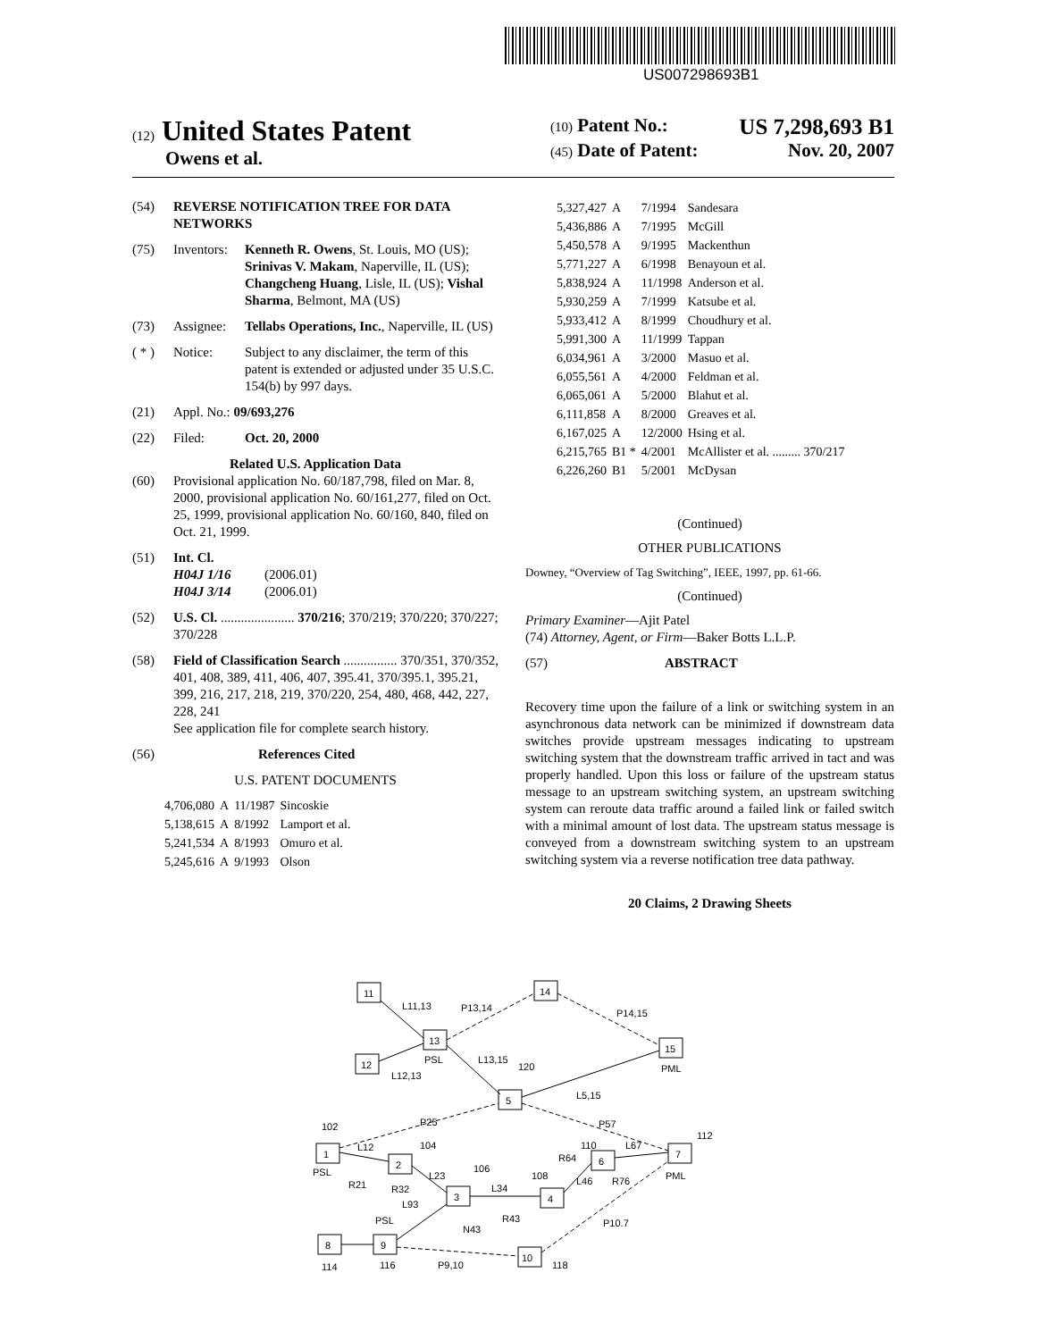US007298693B1
(12) United States Patent
Owens et al.
(10) Patent No.: US 7,298,693 B1
(45) Date of Patent: Nov. 20, 2007
(54) REVERSE NOTIFICATION TREE FOR DATA NETWORKS
(75) Inventors: Kenneth R. Owens, St. Louis, MO (US); Srinivas V. Makam, Naperville, IL (US); Changcheng Huang, Lisle, IL (US); Vishal Sharma, Belmont, MA (US)
(73) Assignee: Tellabs Operations, Inc., Naperville, IL (US)
( * ) Notice: Subject to any disclaimer, the term of this patent is extended or adjusted under 35 U.S.C. 154(b) by 997 days.
(21) Appl. No.: 09/693,276
(22) Filed: Oct. 20, 2000
Related U.S. Application Data
(60) Provisional application No. 60/187,798, filed on Mar. 8, 2000, provisional application No. 60/161,277, filed on Oct. 25, 1999, provisional application No. 60/160, 840, filed on Oct. 21, 1999.
(51) Int. Cl.
H04J 1/16 (2006.01)
H04J 3/14 (2006.01)
(52) U.S. Cl. ...................... 370/216; 370/219; 370/220; 370/227; 370/228
(58) Field of Classification Search ................ 370/351, 370/352, 401, 408, 389, 411, 406, 407, 395.41, 370/395.1, 395.21, 399, 216, 217, 218, 219, 370/220, 254, 480, 468, 442, 227, 228, 241
See application file for complete search history.
(56) References Cited
U.S. PATENT DOCUMENTS
| 4,706,080 | A | 11/1987 | Sincoskie |
| 5,138,615 | A | 8/1992 | Lamport et al. |
| 5,241,534 | A | 8/1993 | Omuro et al. |
| 5,245,616 | A | 9/1993 | Olson |
| 5,327,427 | A | 7/1994 | Sandesara |
| 5,436,886 | A | 7/1995 | McGill |
| 5,450,578 | A | 9/1995 | Mackenthun |
| 5,771,227 | A | 6/1998 | Benayoun et al. |
| 5,838,924 | A | 11/1998 | Anderson et al. |
| 5,930,259 | A | 7/1999 | Katsube et al. |
| 5,933,412 | A | 8/1999 | Choudhury et al. |
| 5,991,300 | A | 11/1999 | Tappan |
| 6,034,961 | A | 3/2000 | Masuo et al. |
| 6,055,561 | A | 4/2000 | Feldman et al. |
| 6,065,061 | A | 5/2000 | Blahut et al. |
| 6,111,858 | A | 8/2000 | Greaves et al. |
| 6,167,025 | A | 12/2000 | Hsing et al. |
| 6,215,765 | B1 * | 4/2001 | McAllister et al. ......... 370/217 |
| 6,226,260 | B1 | 5/2001 | McDysan |
(Continued)
OTHER PUBLICATIONS
Downey, “Overview of Tag Switching”, IEEE, 1997, pp. 61-66.
(Continued)
Primary Examiner—Ajit Patel
(74) Attorney, Agent, or Firm—Baker Botts L.L.P.
(57) ABSTRACT
Recovery time upon the failure of a link or switching system in an asynchronous data network can be minimized if downstream data switches provide upstream messages indicating to upstream switching system that the downstream traffic arrived in tact and was properly handled. Upon this loss or failure of the upstream status message to an upstream switching system, an upstream switching system can reroute data traffic around a failed link or failed switch with a minimal amount of lost data. The upstream status message is conveyed from a downstream switching system to an upstream switching system via a reverse notification tree data pathway.
20 Claims, 2 Drawing Sheets
11
13
14
15
12
5
1
2
3
4
6
7
8
9
10
L11,13
P13,14
P14,15
PSL
L13,15
PML
L12,13
120
L5,15
P25
P57
102
112
104
L12
PSL
L23
106
110
R64
L67
R21
R32
L34
108
L46
R76
PML
L93
R43
P10.7
PSL
N43
114
116
P9,10
118